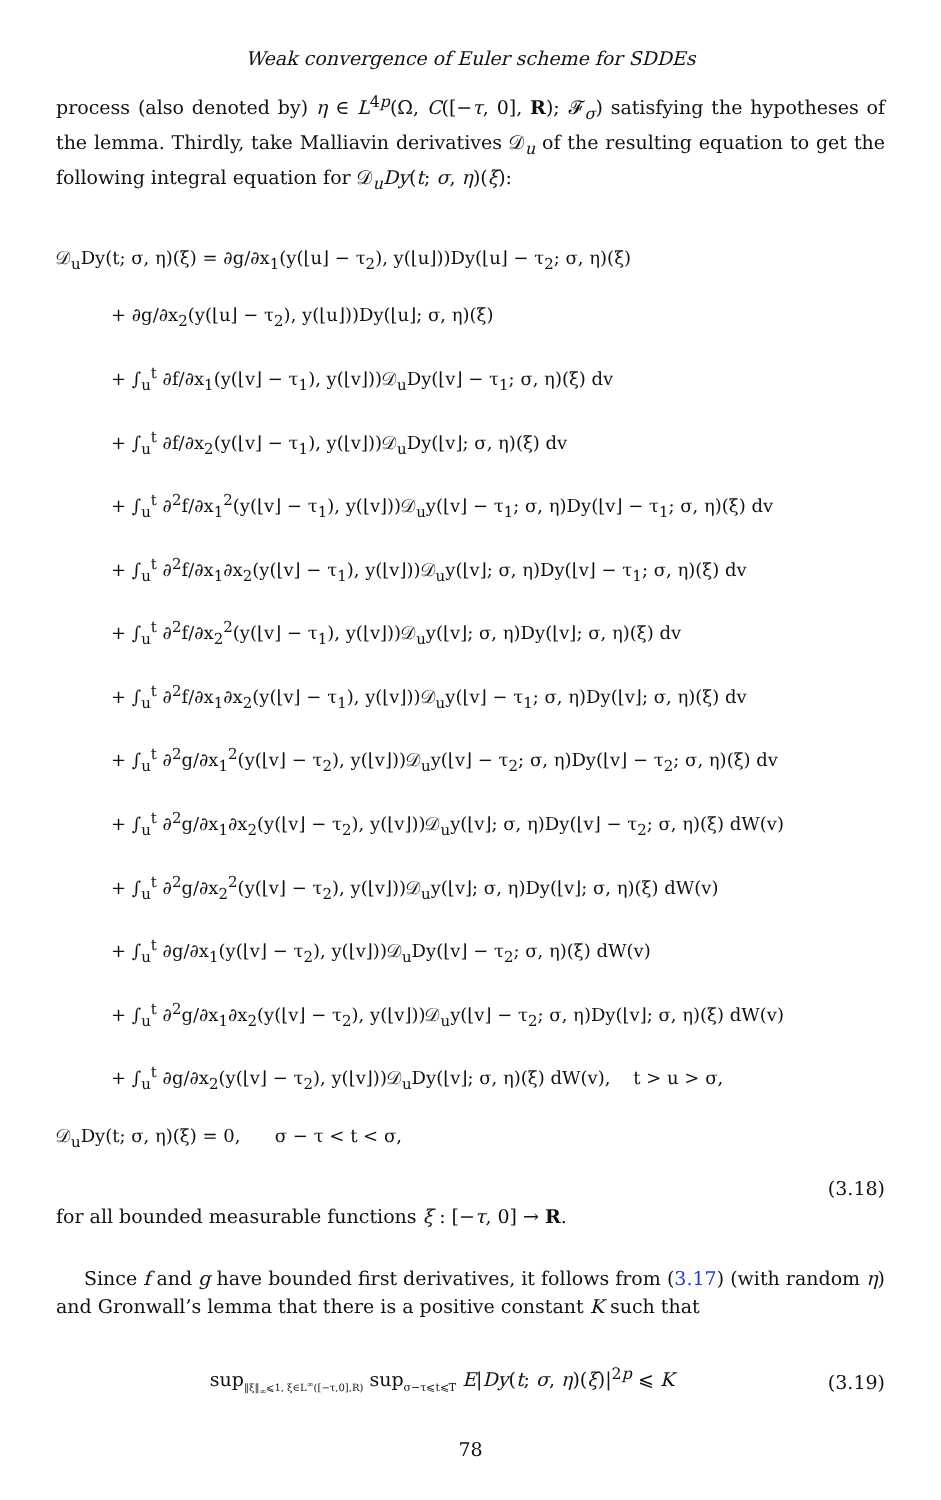Weak convergence of Euler scheme for SDDEs
process (also denoted by) η ∈ L<sup>4p</sup>(Ω, C([−τ, 0], R); 𝓕<sub>σ</sub>) satisfying the hypotheses of the lemma. Thirdly, take Malliavin derivatives 𝒟<sub>u</sub> of the resulting equation to get the following integral equation for 𝒟<sub>u</sub>Dy(t; σ, η)(ξ):
𝒟<sub>u</sub>Dy(t; σ, η)(ξ) = ∂g/∂x<sub>1</sub>(y(⌊u⌋ − τ<sub>2</sub>), y(⌊u⌋))Dy(⌊u⌋ − τ<sub>2</sub>; σ, η)(ξ)
+ ∂g/∂x<sub>2</sub>(y(⌊u⌋ − τ<sub>2</sub>), y(⌊u⌋))Dy(⌊u⌋; σ, η)(ξ)
+ ∫<sub>u</sub><sup>t</sup> ∂f/∂x<sub>1</sub>(y(⌊v⌋ − τ<sub>1</sub>), y(⌊v⌋))𝒟<sub>u</sub>Dy(⌊v⌋ − τ<sub>1</sub>; σ, η)(ξ) dv
+ ∫<sub>u</sub><sup>t</sup> ∂f/∂x<sub>2</sub>(y(⌊v⌋ − τ<sub>1</sub>), y(⌊v⌋))𝒟<sub>u</sub>Dy(⌊v⌋; σ, η)(ξ) dv
+ ∫<sub>u</sub><sup>t</sup> ∂<sup>2</sup>f/∂x<sub>1</sub><sup>2</sup>(y(⌊v⌋ − τ<sub>1</sub>), y(⌊v⌋))𝒟<sub>u</sub>y(⌊v⌋ − τ<sub>1</sub>; σ, η)Dy(⌊v⌋ − τ<sub>1</sub>; σ, η)(ξ) dv
+ ∫<sub>u</sub><sup>t</sup> ∂<sup>2</sup>f/∂x<sub>1</sub>∂x<sub>2</sub>(y(⌊v⌋ − τ<sub>1</sub>), y(⌊v⌋))𝒟<sub>u</sub>y(⌊v⌋; σ, η)Dy(⌊v⌋ − τ<sub>1</sub>; σ, η)(ξ) dv
+ ∫<sub>u</sub><sup>t</sup> ∂<sup>2</sup>f/∂x<sub>2</sub><sup>2</sup>(y(⌊v⌋ − τ<sub>1</sub>), y(⌊v⌋))𝒟<sub>u</sub>y(⌊v⌋; σ, η)Dy(⌊v⌋; σ, η)(ξ) dv
+ ∫<sub>u</sub><sup>t</sup> ∂<sup>2</sup>f/∂x<sub>1</sub>∂x<sub>2</sub>(y(⌊v⌋ − τ<sub>1</sub>), y(⌊v⌋))𝒟<sub>u</sub>y(⌊v⌋ − τ<sub>1</sub>; σ, η)Dy(⌊v⌋; σ, η)(ξ) dv
+ ∫<sub>u</sub><sup>t</sup> ∂<sup>2</sup>g/∂x<sub>1</sub><sup>2</sup>(y(⌊v⌋ − τ<sub>2</sub>), y(⌊v⌋))𝒟<sub>u</sub>y(⌊v⌋ − τ<sub>2</sub>; σ, η)Dy(⌊v⌋ − τ<sub>2</sub>; σ, η)(ξ) dv
+ ∫<sub>u</sub><sup>t</sup> ∂<sup>2</sup>g/∂x<sub>1</sub>∂x<sub>2</sub>(y(⌊v⌋ − τ<sub>2</sub>), y(⌊v⌋))𝒟<sub>u</sub>y(⌊v⌋; σ, η)Dy(⌊v⌋ − τ<sub>2</sub>; σ, η)(ξ) dW(v)
+ ∫<sub>u</sub><sup>t</sup> ∂<sup>2</sup>g/∂x<sub>2</sub><sup>2</sup>(y(⌊v⌋ − τ<sub>2</sub>), y(⌊v⌋))𝒟<sub>u</sub>y(⌊v⌋; σ, η)Dy(⌊v⌋; σ, η)(ξ) dW(v)
+ ∫<sub>u</sub><sup>t</sup> ∂g/∂x<sub>1</sub>(y(⌊v⌋ − τ<sub>2</sub>), y(⌊v⌋))𝒟<sub>u</sub>Dy(⌊v⌋ − τ<sub>2</sub>; σ, η)(ξ) dW(v)
+ ∫<sub>u</sub><sup>t</sup> ∂<sup>2</sup>g/∂x<sub>1</sub>∂x<sub>2</sub>(y(⌊v⌋ − τ<sub>2</sub>), y(⌊v⌋))𝒟<sub>u</sub>y(⌊v⌋ − τ<sub>2</sub>; σ, η)Dy(⌊v⌋; σ, η)(ξ) dW(v)
+ ∫<sub>u</sub><sup>t</sup> ∂g/∂x<sub>2</sub>(y(⌊v⌋ − τ<sub>2</sub>), y(⌊v⌋))𝒟<sub>u</sub>Dy(⌊v⌋; σ, η)(ξ) dW(v), t > u > σ,
𝒟<sub>u</sub>Dy(t; σ, η)(ξ) = 0, σ − τ < t < σ,
(3.18)
for all bounded measurable functions ξ : [−τ, 0] → R.
Since f and g have bounded first derivatives, it follows from (3.17) (with random η) and Gronwall’s lemma that there is a positive constant K such that
sup<sub>‖ξ‖<sub>∞</sub>⩽1, ξ∈L<sup>∞</sup>([−τ,0],R)</sub> sup<sub>σ−τ⩽t⩽T</sub> E|Dy(t; σ, η)(ξ)|<sup>2p</sup> ⩽ K
(3.19)
78